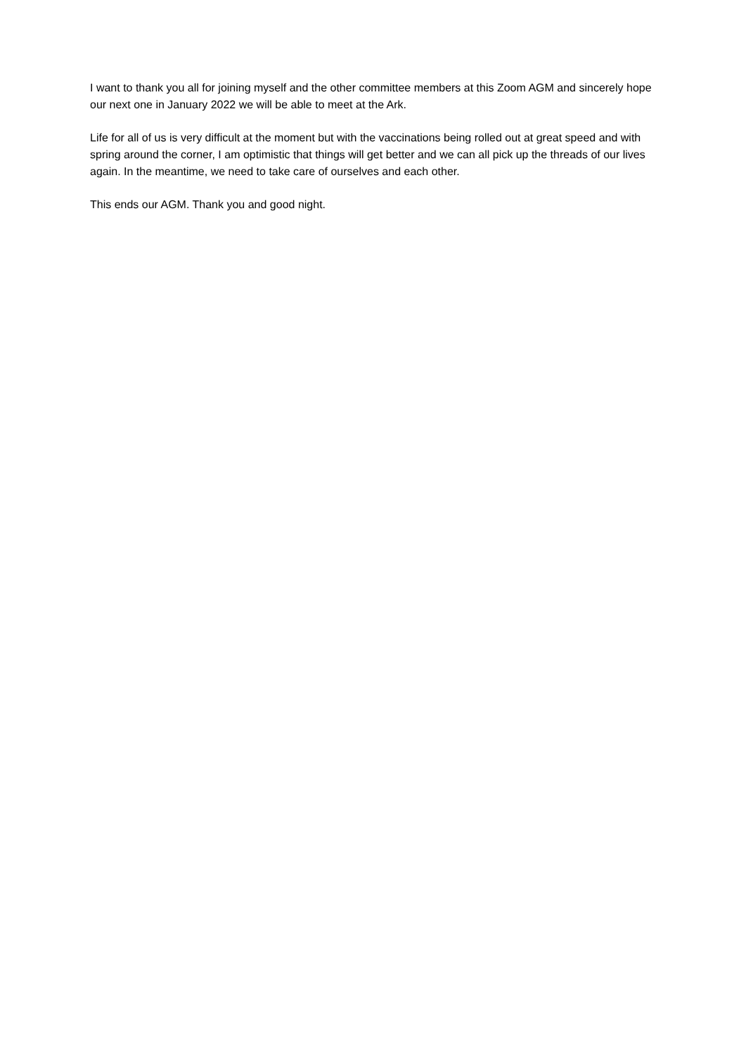I want to thank you all for joining myself and the other committee members at this Zoom AGM and sincerely hope our next one in January 2022 we will be able to meet at the Ark.
Life for all of us is very difficult at the moment but with the vaccinations being rolled out at great speed and with spring around the corner, I am optimistic that things will get better and we can all pick up the threads of our lives again. In the meantime, we need to take care of ourselves and each other.
This ends our AGM. Thank you and good night.